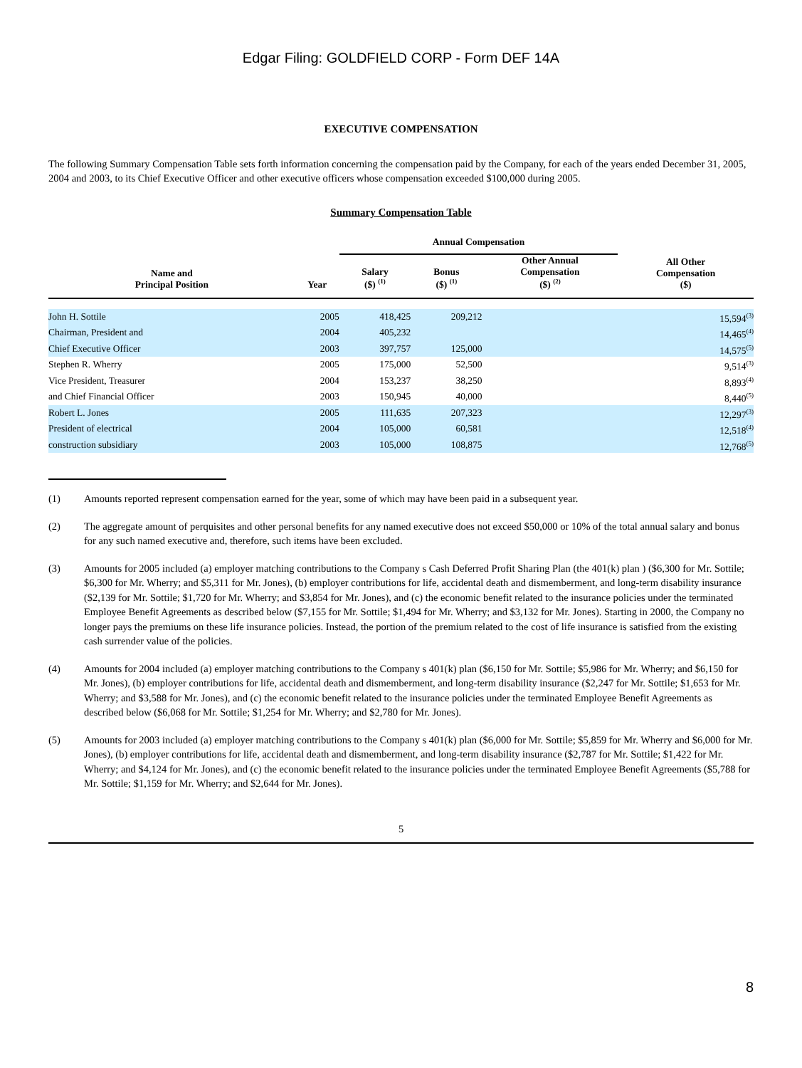Edgar Filing: GOLDFIELD CORP - Form DEF 14A
EXECUTIVE COMPENSATION
The following Summary Compensation Table sets forth information concerning the compensation paid by the Company, for each of the years ended December 31, 2005, 2004 and 2003, to its Chief Executive Officer and other executive officers whose compensation exceeded $100,000 during 2005.
Summary Compensation Table
| | | Annual Compensation | | | | |
| --- | --- | --- | --- | --- | --- | --- |
| Name and Principal Position | Year | Salary ($) <sup>(1)</sup> | Bonus ($) <sup>(1)</sup> | Other Annual Compensation ($) <sup>(2)</sup> | All Other Compensation ($) | |
| John H. Sottile | 2005 | 418,425 | 209,212 | | 15,594<sup>(3)</sup> | |
| Chairman, President and | 2004 | 405,232 | | | 14,465<sup>(4)</sup> | |
| Chief Executive Officer | 2003 | 397,757 | 125,000 | | 14,575<sup>(5)</sup> | |
| Stephen R. Wherry | 2005 | 175,000 | 52,500 | | 9,514<sup>(3)</sup> | |
| Vice President, Treasurer | 2004 | 153,237 | 38,250 | | 8,893<sup>(4)</sup> | |
| and Chief Financial Officer | 2003 | 150,945 | 40,000 | | 8,440<sup>(5)</sup> | |
| Robert L. Jones | 2005 | 111,635 | 207,323 | | 12,297<sup>(3)</sup> | |
| President of electrical | 2004 | 105,000 | 60,581 | | 12,518<sup>(4)</sup> | |
| construction subsidiary | 2003 | 105,000 | 108,875 | | 12,768<sup>(5)</sup> | |
(1) Amounts reported represent compensation earned for the year, some of which may have been paid in a subsequent year.
(2) The aggregate amount of perquisites and other personal benefits for any named executive does not exceed $50,000 or 10% of the total annual salary and bonus for any such named executive and, therefore, such items have been excluded.
(3) Amounts for 2005 included (a) employer matching contributions to the Company s Cash Deferred Profit Sharing Plan (the 401(k) plan ) ($6,300 for Mr. Sottile; $6,300 for Mr. Wherry; and $5,311 for Mr. Jones), (b) employer contributions for life, accidental death and dismemberment, and long-term disability insurance ($2,139 for Mr. Sottile; $1,720 for Mr. Wherry; and $3,854 for Mr. Jones), and (c) the economic benefit related to the insurance policies under the terminated Employee Benefit Agreements as described below ($7,155 for Mr. Sottile; $1,494 for Mr. Wherry; and $3,132 for Mr. Jones). Starting in 2000, the Company no longer pays the premiums on these life insurance policies. Instead, the portion of the premium related to the cost of life insurance is satisfied from the existing cash surrender value of the policies.
(4) Amounts for 2004 included (a) employer matching contributions to the Company s 401(k) plan ($6,150 for Mr. Sottile; $5,986 for Mr. Wherry; and $6,150 for Mr. Jones), (b) employer contributions for life, accidental death and dismemberment, and long-term disability insurance ($2,247 for Mr. Sottile; $1,653 for Mr. Wherry; and $3,588 for Mr. Jones), and (c) the economic benefit related to the insurance policies under the terminated Employee Benefit Agreements as described below ($6,068 for Mr. Sottile; $1,254 for Mr. Wherry; and $2,780 for Mr. Jones).
(5) Amounts for 2003 included (a) employer matching contributions to the Company s 401(k) plan ($6,000 for Mr. Sottile; $5,859 for Mr. Wherry and $6,000 for Mr. Jones), (b) employer contributions for life, accidental death and dismemberment, and long-term disability insurance ($2,787 for Mr. Sottile; $1,422 for Mr. Wherry; and $4,124 for Mr. Jones), and (c) the economic benefit related to the insurance policies under the terminated Employee Benefit Agreements ($5,788 for Mr. Sottile; $1,159 for Mr. Wherry; and $2,644 for Mr. Jones).
5
8